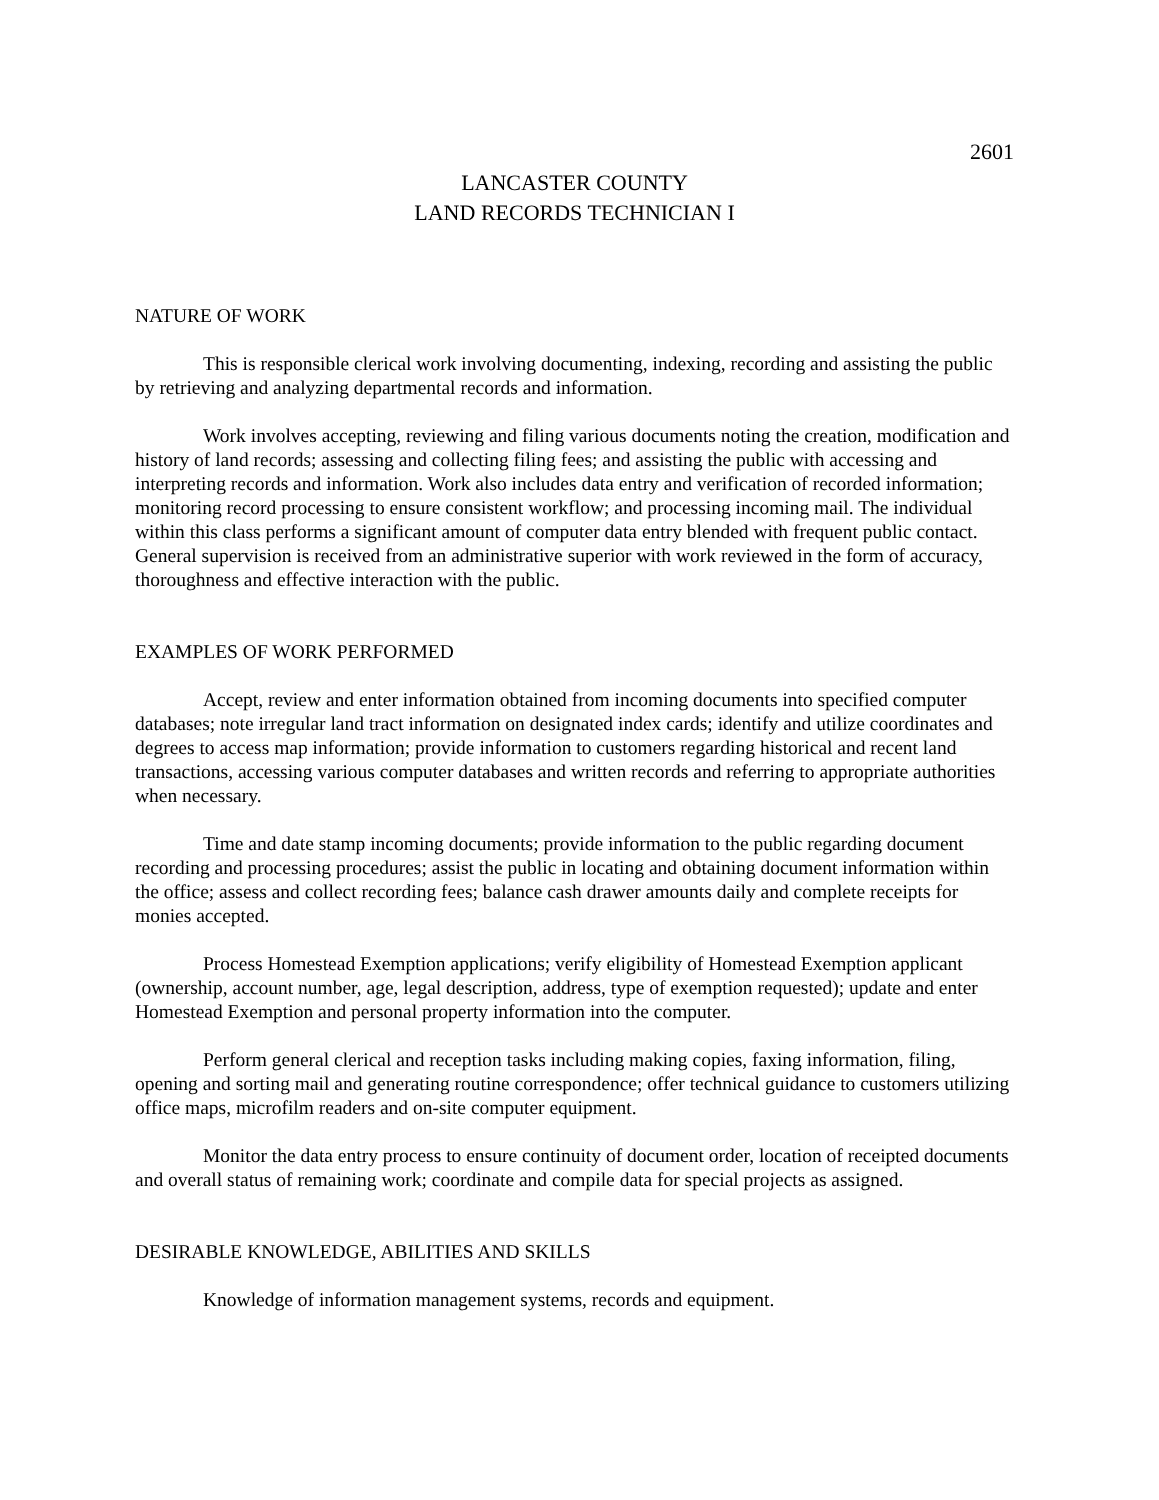2601
LANCASTER COUNTY
LAND RECORDS TECHNICIAN I
NATURE OF WORK
This is responsible clerical work involving documenting, indexing, recording and assisting the public by retrieving and analyzing departmental records and information.
Work involves accepting, reviewing and filing various documents noting the creation, modification and history of land records; assessing and collecting filing fees; and assisting the public with accessing and interpreting records and information. Work also includes data entry and verification of recorded information; monitoring record processing to ensure consistent workflow; and processing incoming mail. The individual within this class performs a significant amount of computer data entry blended with frequent public contact. General supervision is received from an administrative superior with work reviewed in the form of accuracy, thoroughness and effective interaction with the public.
EXAMPLES OF WORK PERFORMED
Accept, review and enter information obtained from incoming documents into specified computer databases; note irregular land tract information on designated index cards; identify and utilize coordinates and degrees to access map information; provide information to customers regarding historical and recent land transactions, accessing various computer databases and written records and referring to appropriate authorities when necessary.
Time and date stamp incoming documents; provide information to the public regarding document recording and processing procedures; assist the public in locating and obtaining document information within the office; assess and collect recording fees; balance cash drawer amounts daily and complete receipts for monies accepted.
Process Homestead Exemption applications; verify eligibility of Homestead Exemption applicant (ownership, account number, age, legal description, address, type of exemption requested); update and enter Homestead Exemption and personal property information into the computer.
Perform general clerical and reception tasks including making copies, faxing information, filing, opening and sorting mail and generating routine correspondence; offer technical guidance to customers utilizing office maps, microfilm readers and on-site computer equipment.
Monitor the data entry process to ensure continuity of document order, location of receipted documents and overall status of remaining work; coordinate and compile data for special projects as assigned.
DESIRABLE KNOWLEDGE, ABILITIES AND SKILLS
Knowledge of information management systems, records and equipment.